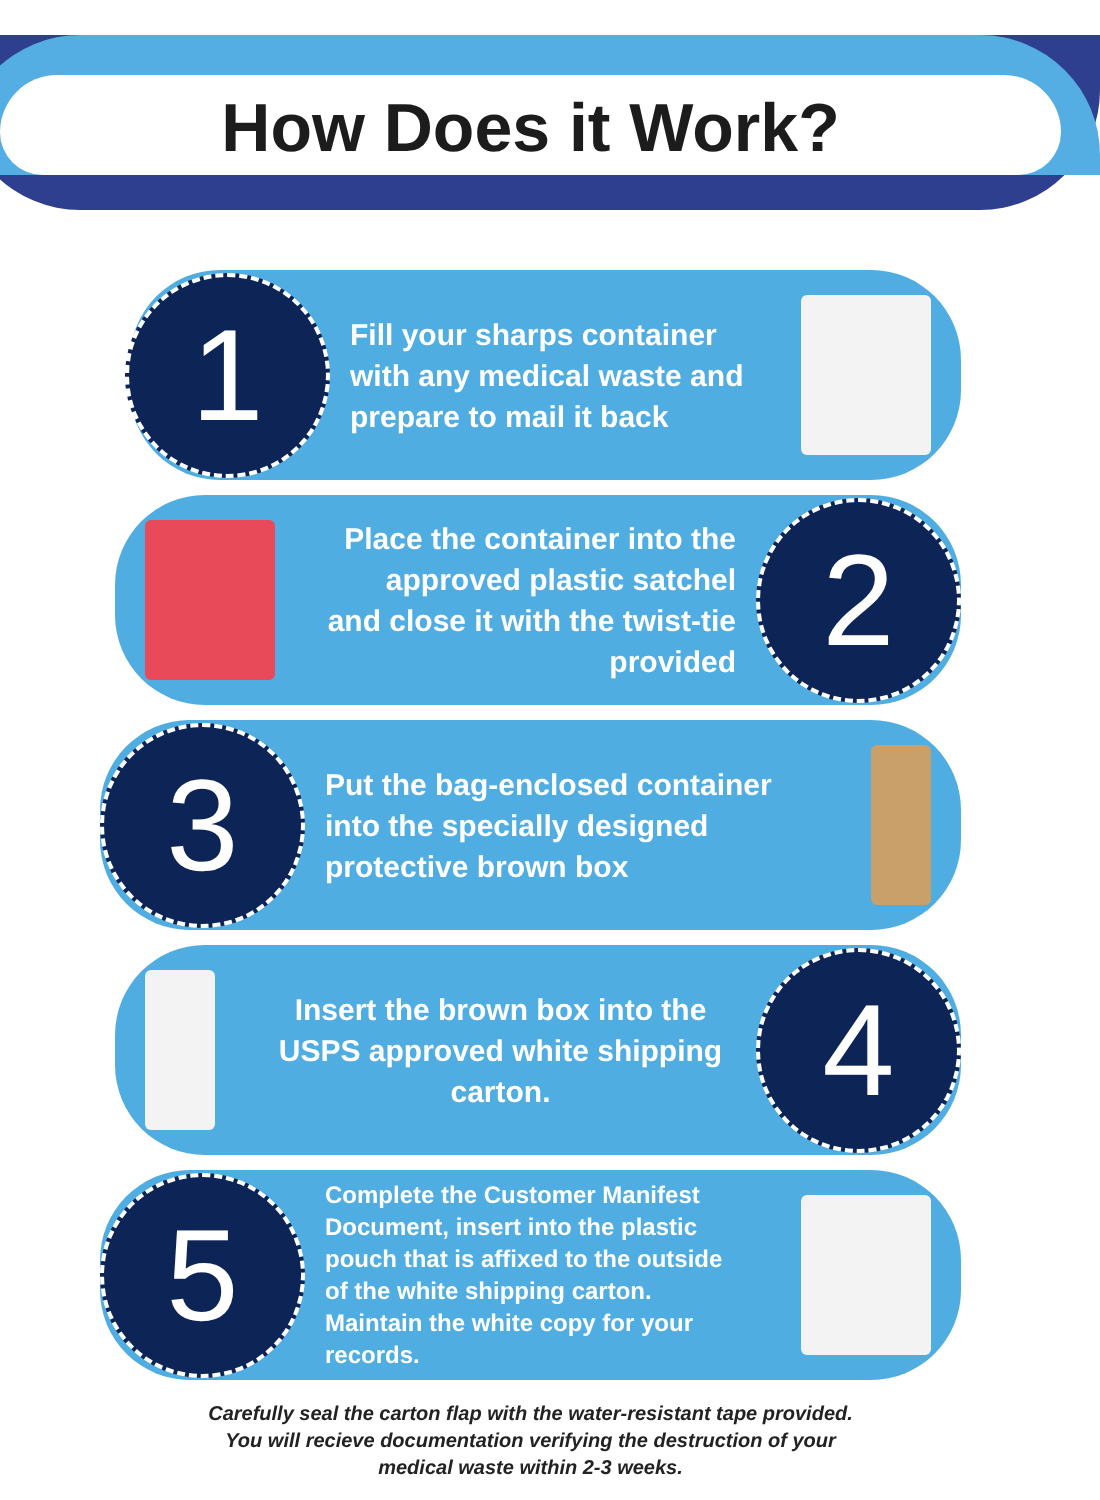How Does it Work?
1
Fill your sharps container with any medical waste and prepare to mail it back
Place the container into the approved plastic satchel and close it with the twist-tie provided
2
3
Put the bag-enclosed container into the specially designed protective brown box
Insert the brown box into the USPS approved white shipping carton.
4
5
Complete the Customer Manifest Document, insert into the plastic pouch that is affixed to the outside of the white shipping carton. Maintain the white copy for your records.
Carefully seal the carton flap with the water-resistant tape provided.
You will recieve documentation verifying the destruction of your
medical waste within 2-3 weeks.